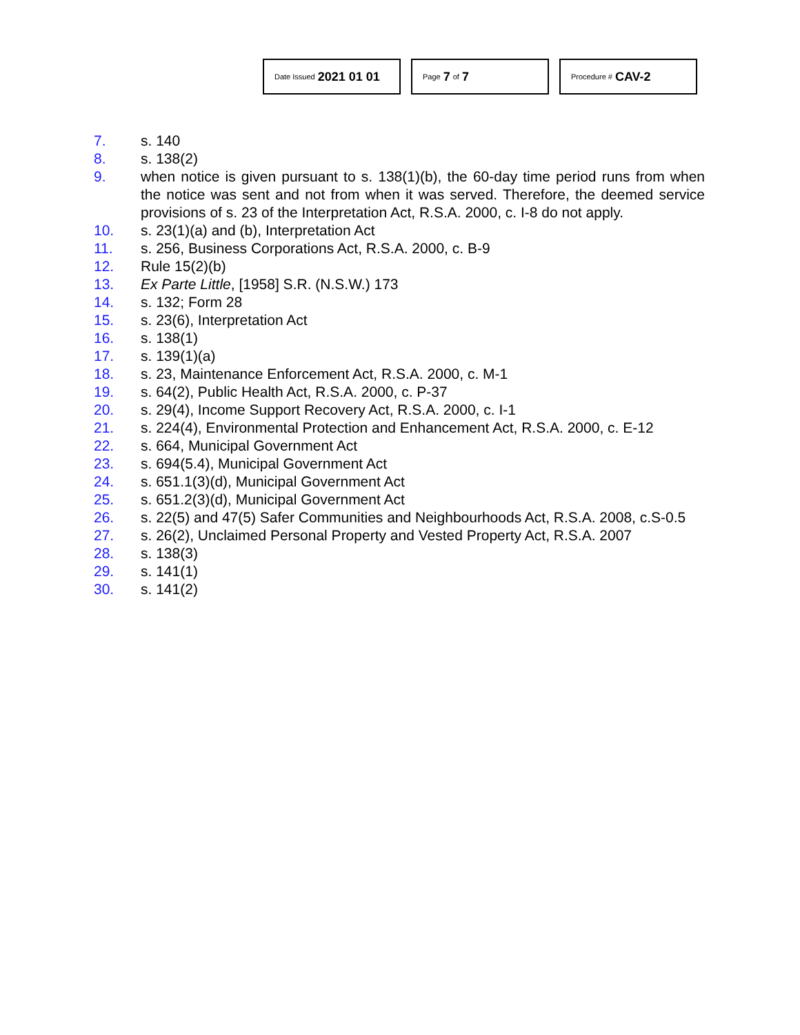Date Issued 2021 01 01
Page 7 of 7
Procedure # CAV-2
7. s. 140
8. s. 138(2)
9. when notice is given pursuant to s. 138(1)(b), the 60-day time period runs from when the notice was sent and not from when it was served. Therefore, the deemed service provisions of s. 23 of the Interpretation Act, R.S.A. 2000, c. I-8 do not apply.
10. s. 23(1)(a) and (b), Interpretation Act
11. s. 256, Business Corporations Act, R.S.A. 2000, c. B-9
12. Rule 15(2)(b)
13. Ex Parte Little, [1958] S.R. (N.S.W.) 173
14. s. 132; Form 28
15. s. 23(6), Interpretation Act
16. s. 138(1)
17. s. 139(1)(a)
18. s. 23, Maintenance Enforcement Act, R.S.A. 2000, c. M-1
19. s. 64(2), Public Health Act, R.S.A. 2000, c. P-37
20. s. 29(4), Income Support Recovery Act, R.S.A. 2000, c. I-1
21. s. 224(4), Environmental Protection and Enhancement Act, R.S.A. 2000, c. E-12
22. s. 664, Municipal Government Act
23. s. 694(5.4), Municipal Government Act
24. s. 651.1(3)(d), Municipal Government Act
25. s. 651.2(3)(d), Municipal Government Act
26. s. 22(5) and 47(5) Safer Communities and Neighbourhoods Act, R.S.A. 2008, c.S-0.5
27. s. 26(2), Unclaimed Personal Property and Vested Property Act, R.S.A. 2007
28. s. 138(3)
29. s. 141(1)
30. s. 141(2)